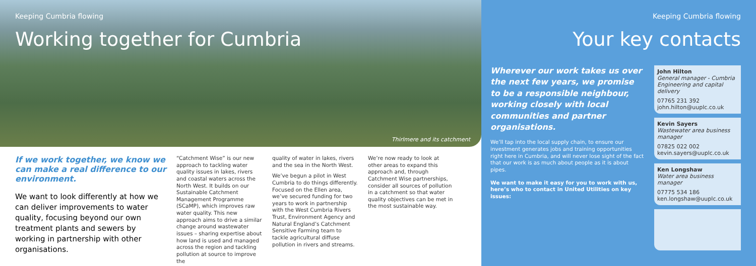Keeping Cumbria flowing
Working together for Cumbria
Thirlmere and its catchment
If we work together, we know we can make a real difference to our environment.
We want to look differently at how we can deliver improvements to water quality, focusing beyond our own treatment plants and sewers by working in partnership with other organisations.
“Catchment Wise” is our new approach to tackling water quality issues in lakes, rivers and coastal waters across the North West. It builds on our Sustainable Catchment Management Programme (SCaMP), which improves raw water quality. This new approach aims to drive a similar change around wastewater issues – sharing expertise about how land is used and managed across the region and tackling pollution at source to improve the
quality of water in lakes, rivers and the sea in the North West.
We’ve begun a pilot in West Cumbria to do things differently. Focused on the Ellen area, we’ve secured funding for two years to work in partnership with the West Cumbria Rivers Trust, Environment Agency and Natural England’s Catchment Sensitive Farming team to tackle agricultural diffuse pollution in rivers and streams.
We’re now ready to look at other areas to expand this approach and, through Catchment Wise partnerships, consider all sources of pollution in a catchment so that water quality objectives can be met in the most sustainable way.
Keeping Cumbria flowing
Your key contacts
Wherever our work takes us over the next few years, we promise to be a responsible neighbour, working closely with local communities and partner organisations.
We’ll tap into the local supply chain, to ensure our investment generates jobs and training opportunities right here in Cumbria, and will never lose sight of the fact that our work is as much about people as it is about pipes.
We want to make it easy for you to work with us, here’s who to contact in United Utilities on key issues:
John Hilton
General manager - Cumbria Engineering and capital delivery
07765 231 392
john.hilton@uuplc.co.uk
Kevin Sayers
Wastewater area business manager
07825 022 002
kevin.sayers@uuplc.co.uk
Ken Longshaw
Water area business manager
07775 534 186
ken.longshaw@uuplc.co.uk